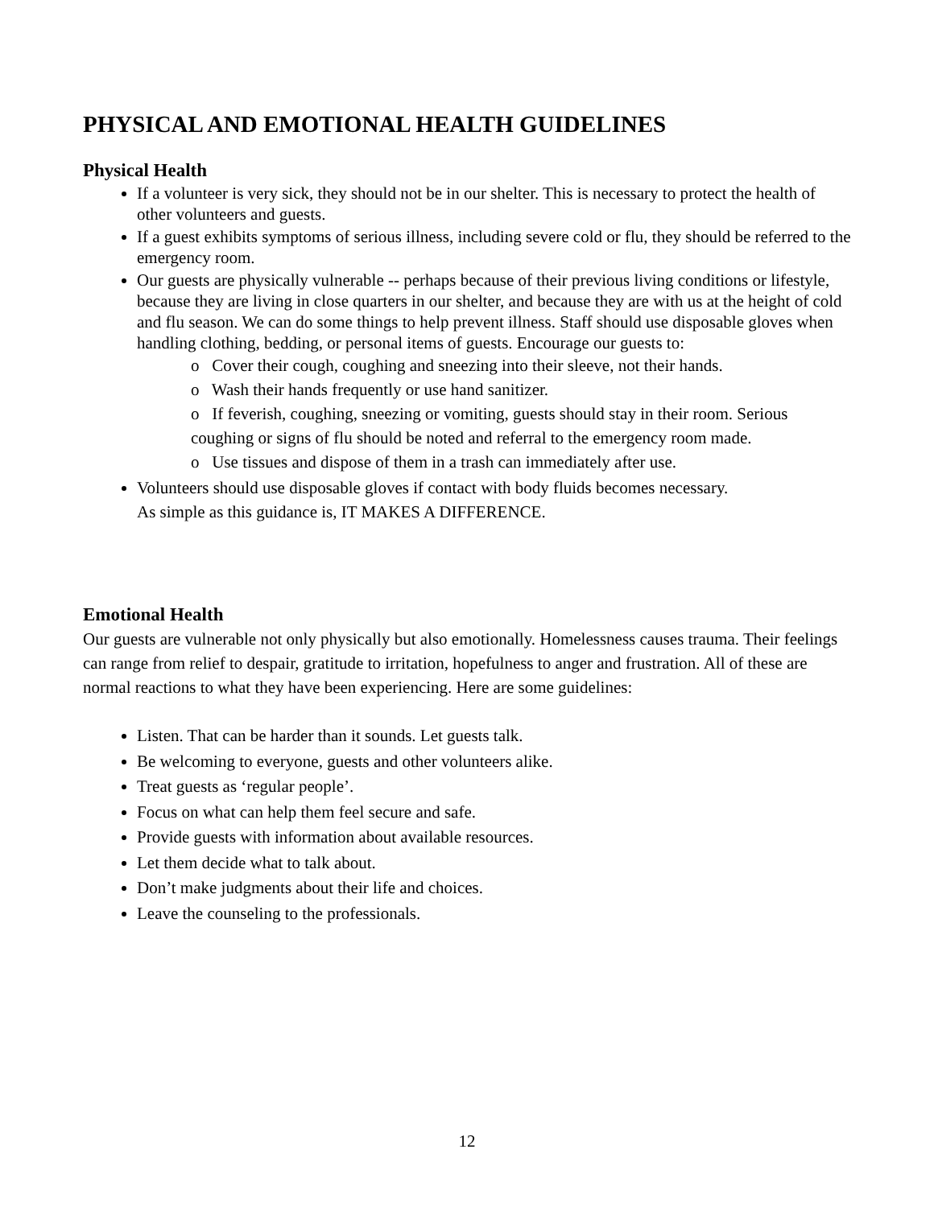PHYSICAL AND EMOTIONAL HEALTH GUIDELINES
Physical Health
If a volunteer is very sick, they should not be in our shelter. This is necessary to protect the health of other volunteers and guests.
If a guest exhibits symptoms of serious illness, including severe cold or flu, they should be referred to the emergency room.
Our guests are physically vulnerable -- perhaps because of their previous living conditions or lifestyle, because they are living in close quarters in our shelter, and because they are with us at the height of cold and flu season. We can do some things to help prevent illness. Staff should use disposable gloves when handling clothing, bedding, or personal items of guests. Encourage our guests to:
o Cover their cough, coughing and sneezing into their sleeve, not their hands.
o Wash their hands frequently or use hand sanitizer.
o If feverish, coughing, sneezing or vomiting, guests should stay in their room. Serious coughing or signs of flu should be noted and referral to the emergency room made.
o Use tissues and dispose of them in a trash can immediately after use.
Volunteers should use disposable gloves if contact with body fluids becomes necessary.
As simple as this guidance is, IT MAKES A DIFFERENCE.
Emotional Health
Our guests are vulnerable not only physically but also emotionally. Homelessness causes trauma. Their feelings can range from relief to despair, gratitude to irritation, hopefulness to anger and frustration. All of these are normal reactions to what they have been experiencing. Here are some guidelines:
Listen. That can be harder than it sounds. Let guests talk.
Be welcoming to everyone, guests and other volunteers alike.
Treat guests as ‘regular people’.
Focus on what can help them feel secure and safe.
Provide guests with information about available resources.
Let them decide what to talk about.
Don’t make judgments about their life and choices.
Leave the counseling to the professionals.
12